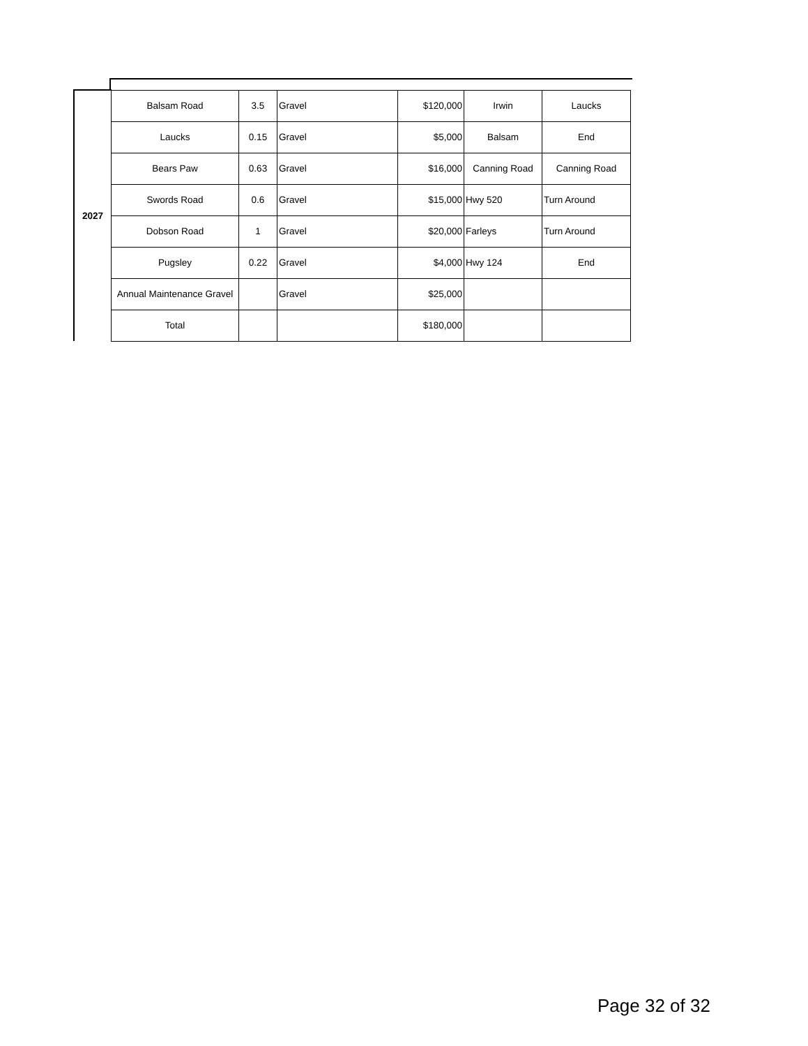| 2027 | Balsam Road | 3.5 | Gravel | $120,000 | Irwin | Laucks |
| | Laucks | 0.15 | Gravel | $5,000 | Balsam | End |
| | Bears Paw | 0.63 | Gravel | $16,000 | Canning Road | Canning Road |
| | Swords Road | 0.6 | Gravel | $15,000 | Hwy 520 | Turn Around |
| | Dobson Road | 1 | Gravel | $20,000 | Farleys | Turn Around |
| | Pugsley | 0.22 | Gravel | $4,000 | Hwy 124 | End |
| | Annual Maintenance Gravel | | Gravel | $25,000 | | |
| | Total | | | $180,000 | | |
Page 32 of 32